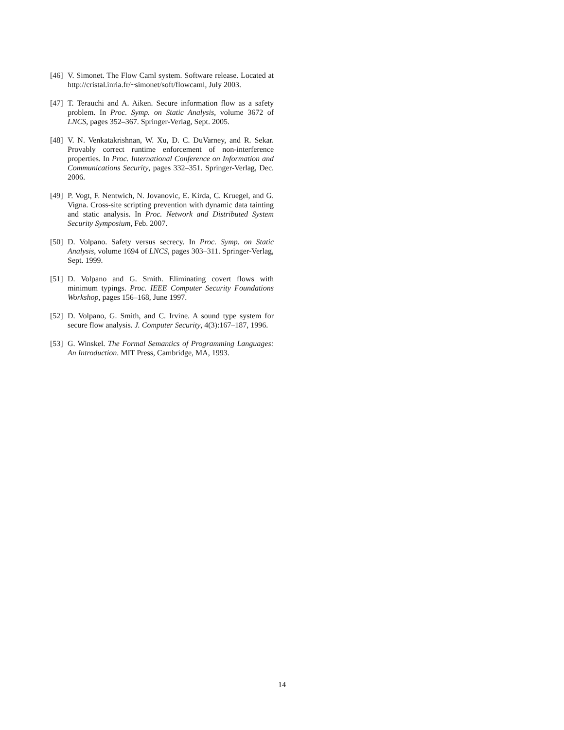[46]
V. Simonet. The Flow Caml system. Software release. Located at http://cristal.inria.fr/~simonet/soft/flowcaml, July 2003.
[47]
T. Terauchi and A. Aiken. Secure information flow as a safety problem. In Proc. Symp. on Static Analysis, volume 3672 of LNCS, pages 352–367. Springer-Verlag, Sept. 2005.
[48]
V. N. Venkatakrishnan, W. Xu, D. C. DuVarney, and R. Sekar. Provably correct runtime enforcement of non-interference properties. In Proc. International Conference on Information and Communications Security, pages 332–351. Springer-Verlag, Dec. 2006.
[49]
P. Vogt, F. Nentwich, N. Jovanovic, E. Kirda, C. Kruegel, and G. Vigna. Cross-site scripting prevention with dynamic data tainting and static analysis. In Proc. Network and Distributed System Security Symposium, Feb. 2007.
[50]
D. Volpano. Safety versus secrecy. In Proc. Symp. on Static Analysis, volume 1694 of LNCS, pages 303–311. Springer-Verlag, Sept. 1999.
[51]
D. Volpano and G. Smith. Eliminating covert flows with minimum typings. Proc. IEEE Computer Security Foundations Workshop, pages 156–168, June 1997.
[52]
D. Volpano, G. Smith, and C. Irvine. A sound type system for secure flow analysis. J. Computer Security, 4(3):167–187, 1996.
[53]
G. Winskel. The Formal Semantics of Programming Languages: An Introduction. MIT Press, Cambridge, MA, 1993.
14